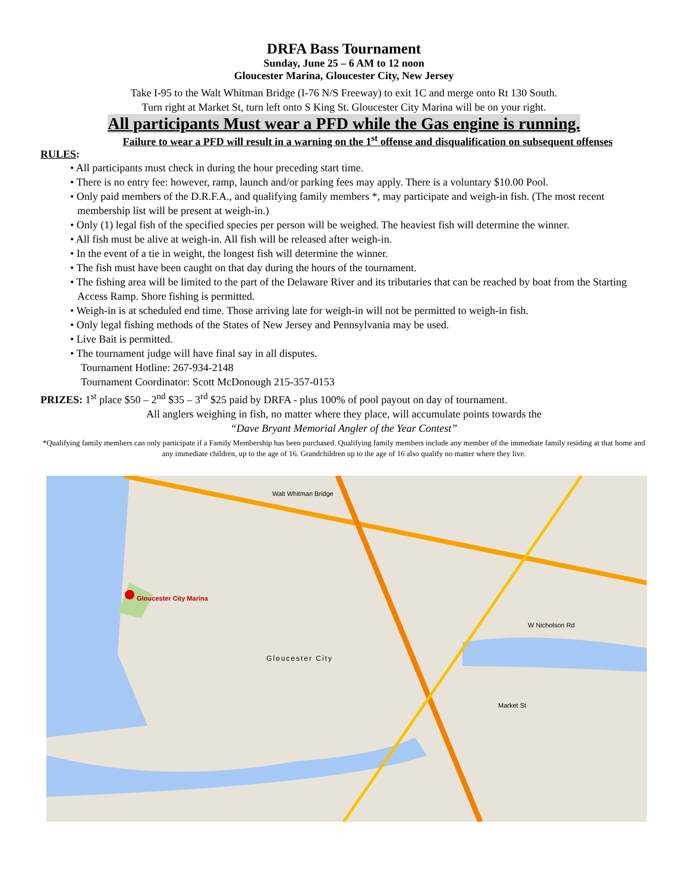DRFA Bass Tournament
Sunday, June 25 – 6 AM to 12 noon
Gloucester Marina, Gloucester City, New Jersey
Take I-95 to the Walt Whitman Bridge (I-76 N/S Freeway) to exit 1C and merge onto Rt 130 South.
Turn right at Market St, turn left onto S King St. Gloucester City Marina will be on your right.
All participants Must wear a PFD while the Gas engine is running.
Failure to wear a PFD will result in a warning on the 1<sup>st</sup> offense and disqualification on subsequent offenses
RULES:
• All participants must check in during the hour preceding start time.
• There is no entry fee: however, ramp, launch and/or parking fees may apply. There is a voluntary $10.00 Pool.
• Only paid members of the D.R.F.A., and qualifying family members *, may participate and weigh-in fish. (The most recent membership list will be present at weigh-in.)
• Only (1) legal fish of the specified species per person will be weighed. The heaviest fish will determine the winner.
• All fish must be alive at weigh-in. All fish will be released after weigh-in.
• In the event of a tie in weight, the longest fish will determine the winner.
• The fish must have been caught on that day during the hours of the tournament.
• The fishing area will be limited to the part of the Delaware River and its tributaries that can be reached by boat from the Starting Access Ramp. Shore fishing is permitted.
• Weigh-in is at scheduled end time. Those arriving late for weigh-in will not be permitted to weigh-in fish.
• Only legal fishing methods of the States of New Jersey and Pennsylvania may be used.
• Live Bait is permitted.
• The tournament judge will have final say in all disputes.
Tournament Hotline: 267-934-2148
Tournament Coordinator: Scott McDonough 215-357-0153
PRIZES: 1<sup>st</sup> place $50 – 2<sup>nd</sup> $35 – 3<sup>rd</sup> $25 paid by DRFA - plus 100% of pool payout on day of tournament.
All anglers weighing in fish, no matter where they place, will accumulate points towards the
“Dave Bryant Memorial Angler of the Year Contest”
*Qualifying family members can only participate if a Family Membership has been purchased. Qualifying family members include any member of the immediate family residing at that home and any immediate children, up to the age of 16. Grandchildren up to the age of 16 also qualify no matter where they live.
Gloucester City Marina
Walt Whitman Bridge
Gloucester City
W Nicholson Rd
Market St